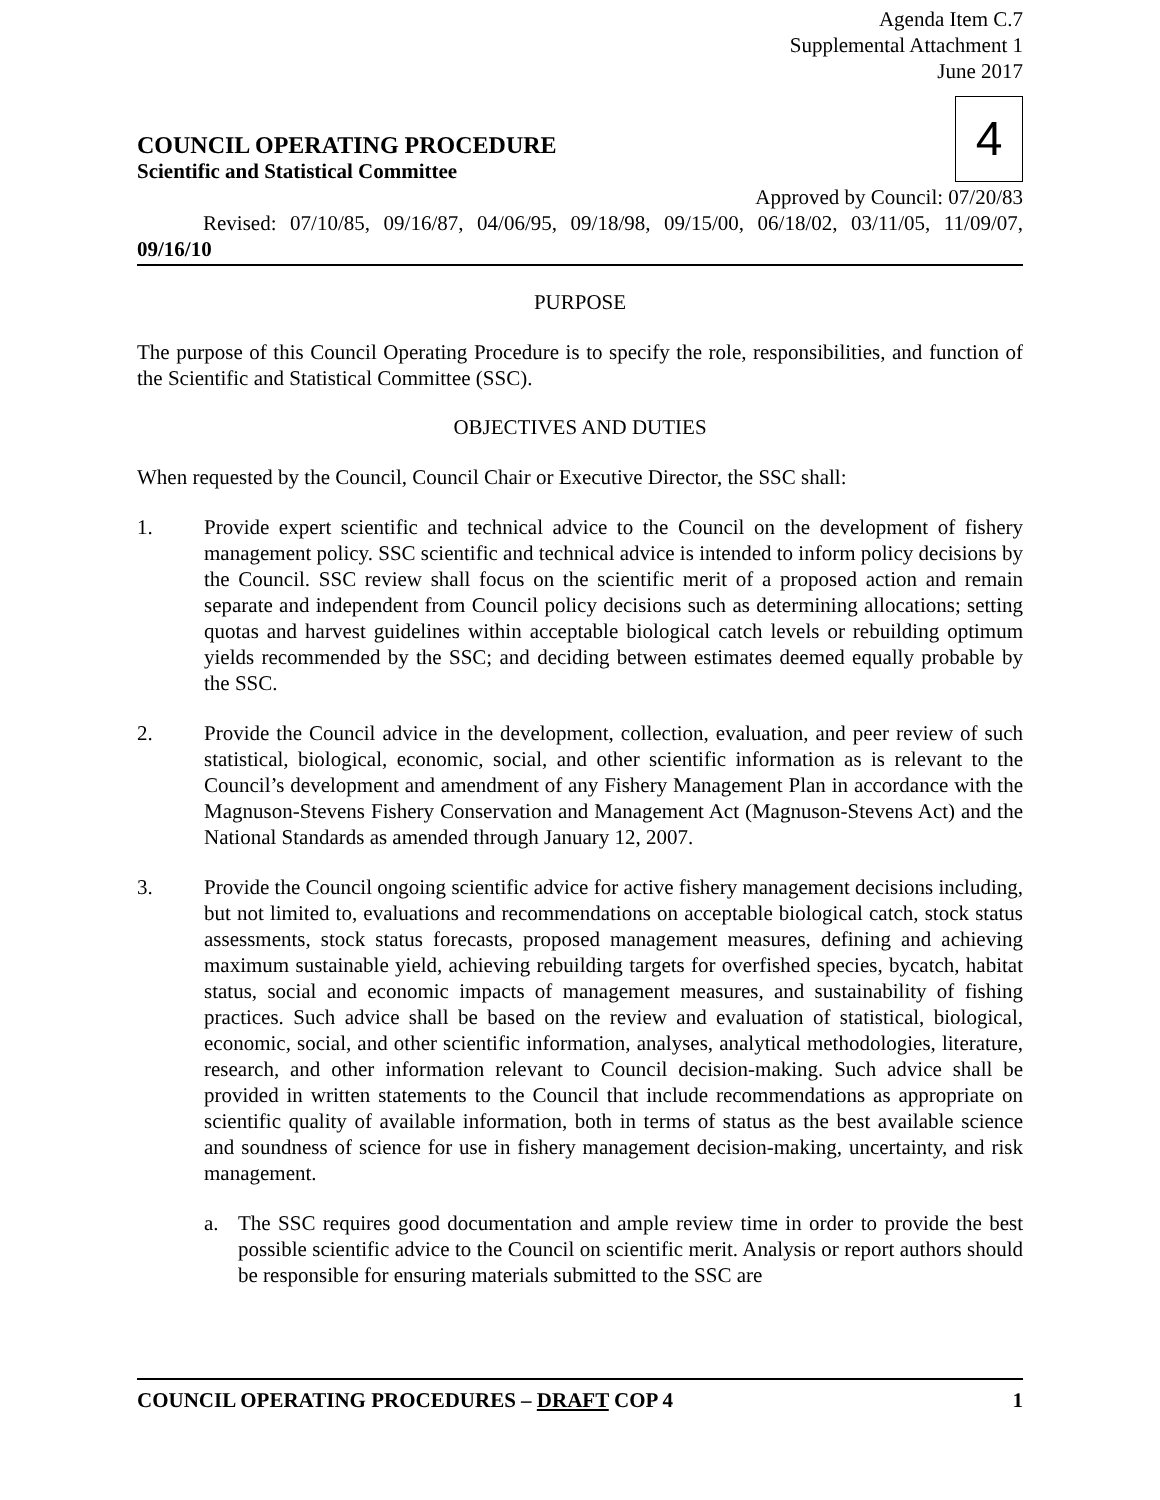Agenda Item C.7
Supplemental Attachment 1
June 2017
COUNCIL OPERATING PROCEDURE
Scientific and Statistical Committee
4
Approved by Council: 07/20/83
Revised: 07/10/85, 09/16/87, 04/06/95, 09/18/98, 09/15/00, 06/18/02, 03/11/05, 11/09/07, 09/16/10
PURPOSE
The purpose of this Council Operating Procedure is to specify the role, responsibilities, and function of the Scientific and Statistical Committee (SSC).
OBJECTIVES AND DUTIES
When requested by the Council, Council Chair or Executive Director, the SSC shall:
1. Provide expert scientific and technical advice to the Council on the development of fishery management policy. SSC scientific and technical advice is intended to inform policy decisions by the Council. SSC review shall focus on the scientific merit of a proposed action and remain separate and independent from Council policy decisions such as determining allocations; setting quotas and harvest guidelines within acceptable biological catch levels or rebuilding optimum yields recommended by the SSC; and deciding between estimates deemed equally probable by the SSC.
2. Provide the Council advice in the development, collection, evaluation, and peer review of such statistical, biological, economic, social, and other scientific information as is relevant to the Council’s development and amendment of any Fishery Management Plan in accordance with the Magnuson-Stevens Fishery Conservation and Management Act (Magnuson-Stevens Act) and the National Standards as amended through January 12, 2007.
3. Provide the Council ongoing scientific advice for active fishery management decisions including, but not limited to, evaluations and recommendations on acceptable biological catch, stock status assessments, stock status forecasts, proposed management measures, defining and achieving maximum sustainable yield, achieving rebuilding targets for overfished species, bycatch, habitat status, social and economic impacts of management measures, and sustainability of fishing practices. Such advice shall be based on the review and evaluation of statistical, biological, economic, social, and other scientific information, analyses, analytical methodologies, literature, research, and other information relevant to Council decision-making. Such advice shall be provided in written statements to the Council that include recommendations as appropriate on scientific quality of available information, both in terms of status as the best available science and soundness of science for use in fishery management decision-making, uncertainty, and risk management.
a. The SSC requires good documentation and ample review time in order to provide the best possible scientific advice to the Council on scientific merit. Analysis or report authors should be responsible for ensuring materials submitted to the SSC are
COUNCIL OPERATING PROCEDURES – DRAFT COP 4 1